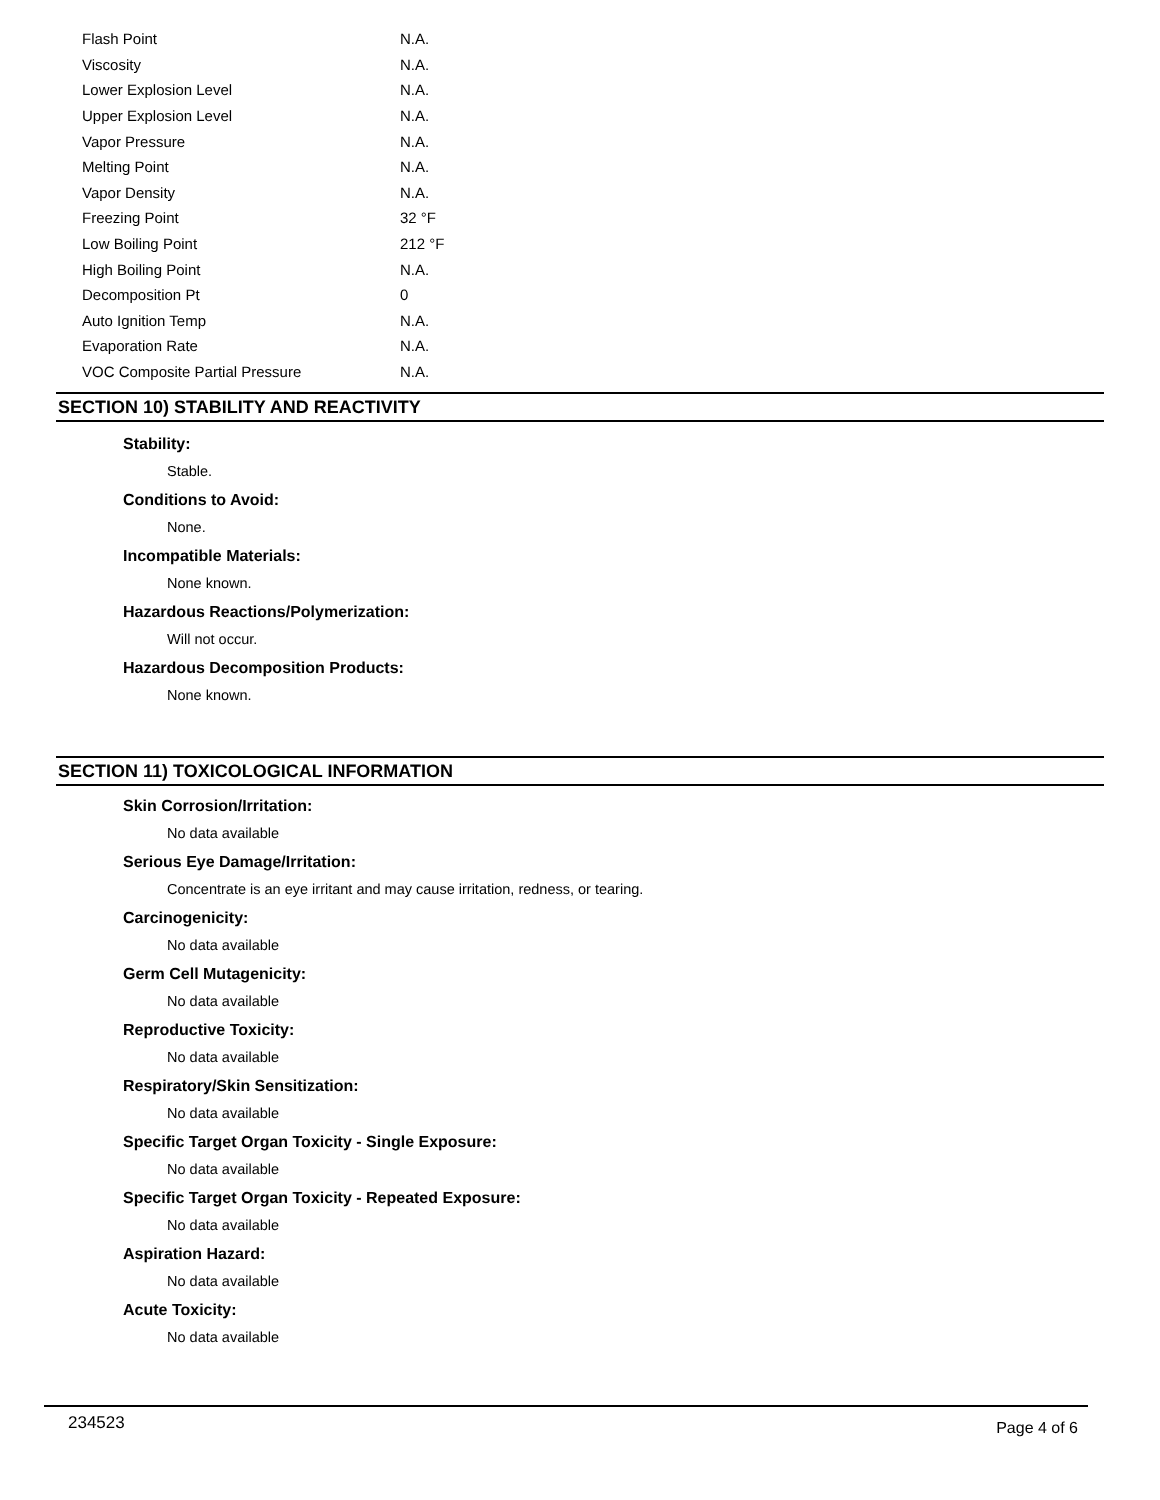| Flash Point | N.A. |
| Viscosity | N.A. |
| Lower Explosion Level | N.A. |
| Upper Explosion Level | N.A. |
| Vapor Pressure | N.A. |
| Melting Point | N.A. |
| Vapor Density | N.A. |
| Freezing Point | 32 °F |
| Low Boiling Point | 212 °F |
| High Boiling Point | N.A. |
| Decomposition Pt | 0 |
| Auto Ignition Temp | N.A. |
| Evaporation Rate | N.A. |
| VOC Composite Partial Pressure | N.A. |
SECTION 10) STABILITY AND REACTIVITY
Stability:
Stable.
Conditions to Avoid:
None.
Incompatible Materials:
None known.
Hazardous Reactions/Polymerization:
Will not occur.
Hazardous Decomposition Products:
None known.
SECTION 11) TOXICOLOGICAL INFORMATION
Skin Corrosion/Irritation:
No data available
Serious Eye Damage/Irritation:
Concentrate is an eye irritant and may cause irritation, redness, or tearing.
Carcinogenicity:
No data available
Germ Cell Mutagenicity:
No data available
Reproductive Toxicity:
No data available
Respiratory/Skin Sensitization:
No data available
Specific Target Organ Toxicity - Single Exposure:
No data available
Specific Target Organ Toxicity - Repeated Exposure:
No data available
Aspiration Hazard:
No data available
Acute Toxicity:
No data available
234523 Page 4 of 6